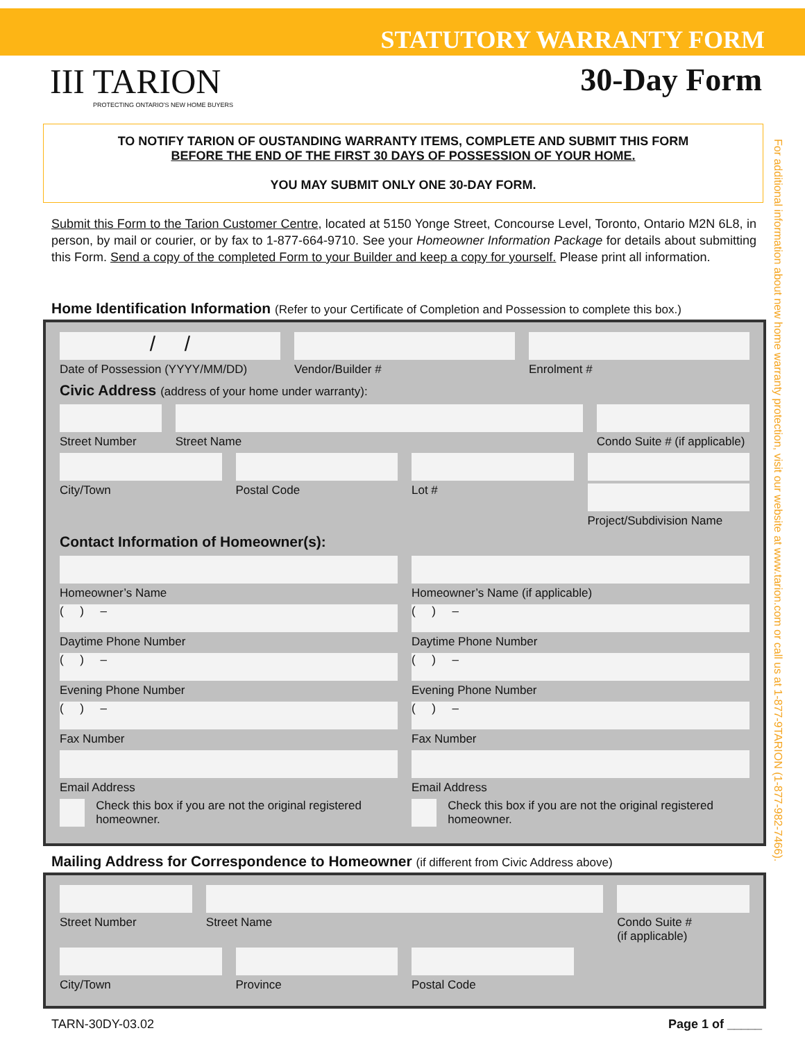STATUTORY WARRANTY FORM
III TARION
PROTECTING ONTARIO'S NEW HOME BUYERS
30-Day Form
TO NOTIFY TARION OF OUSTANDING WARRANTY ITEMS, COMPLETE AND SUBMIT THIS FORM
BEFORE THE END OF THE FIRST 30 DAYS OF POSSESSION OF YOUR HOME.
YOU MAY SUBMIT ONLY ONE 30-DAY FORM.
Submit this Form to the Tarion Customer Centre, located at 5150 Yonge Street, Concourse Level, Toronto, Ontario M2N 6L8, in person, by mail or courier, or by fax to 1-877-664-9710. See your Homeowner Information Package for details about submitting this Form. Send a copy of the completed Form to your Builder and keep a copy for yourself. Please print all information.
For additional information about new home warranty protection, visit our website at www.tarion.com or call us at 1-877-9TARION (1-877-982-7466).
Home Identification Information (Refer to your Certificate of Completion and Possession to complete this box.)
/ /
Date of Possession (YYYY/MM/DD)
Vendor/Builder # Enrolment #
Civic Address (address of your home under warranty):
Street Number Street Name Condo Suite # (if applicable)
City/Town Postal Code Lot # Project/Subdivision Name
Contact Information of Homeowner(s):
Homeowner’s Name Homeowner’s Name (if applicable)
( ) –
Daytime Phone Number
( ) –
Daytime Phone Number
( ) –
Evening Phone Number
( ) –
Evening Phone Number
( ) –
Fax Number
( ) –
Fax Number
Email Address Email Address
Check this box if you are not the original registered homeowner.
Check this box if you are not the original registered homeowner.
Mailing Address for Correspondence to Homeowner (if different from Civic Address above)
Street Number Street Name Condo Suite #
(if applicable)
City/Town Province Postal Code
TARN-30DY-03.02 Page 1 of _____